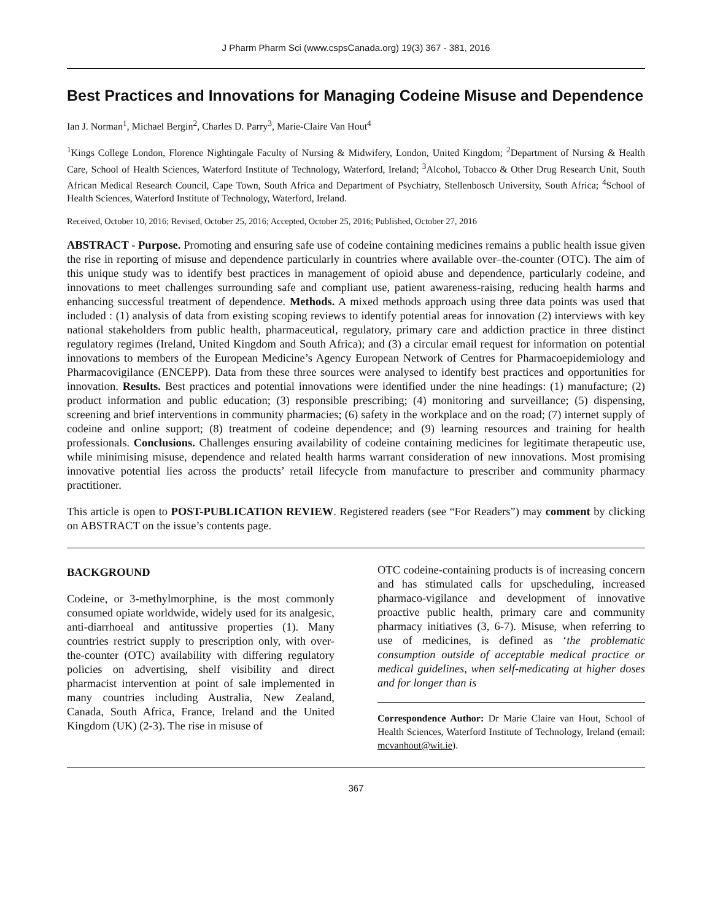J Pharm Pharm Sci (www.cspsCanada.org) 19(3) 367 - 381, 2016
Best Practices and Innovations for Managing Codeine Misuse and Dependence
Ian J. Norman<sup>1</sup>, Michael Bergin<sup>2</sup>, Charles D. Parry<sup>3</sup>, Marie-Claire Van Hout<sup>4</sup>
<sup>1</sup> Kings College London, Florence Nightingale Faculty of Nursing & Midwifery, London, United Kingdom; <sup>2</sup>Department of Nursing & Health Care, School of Health Sciences, Waterford Institute of Technology, Waterford, Ireland; <sup>3</sup>Alcohol, Tobacco & Other Drug Research Unit, South African Medical Research Council, Cape Town, South Africa and Department of Psychiatry, Stellenbosch University, South Africa; <sup>4</sup>School of Health Sciences, Waterford Institute of Technology, Waterford, Ireland.
Received, October 10, 2016; Revised, October 25, 2016; Accepted, October 25, 2016; Published, October 27, 2016
ABSTRACT - Purpose. Promoting and ensuring safe use of codeine containing medicines remains a public health issue given the rise in reporting of misuse and dependence particularly in countries where available over–the-counter (OTC). The aim of this unique study was to identify best practices in management of opioid abuse and dependence, particularly codeine, and innovations to meet challenges surrounding safe and compliant use, patient awareness-raising, reducing health harms and enhancing successful treatment of dependence. Methods. A mixed methods approach using three data points was used that included : (1) analysis of data from existing scoping reviews to identify potential areas for innovation (2) interviews with key national stakeholders from public health, pharmaceutical, regulatory, primary care and addiction practice in three distinct regulatory regimes (Ireland, United Kingdom and South Africa); and (3) a circular email request for information on potential innovations to members of the European Medicine’s Agency European Network of Centres for Pharmacoepidemiology and Pharmacovigilance (ENCEPP). Data from these three sources were analysed to identify best practices and opportunities for innovation. Results. Best practices and potential innovations were identified under the nine headings: (1) manufacture; (2) product information and public education; (3) responsible prescribing; (4) monitoring and surveillance; (5) dispensing, screening and brief interventions in community pharmacies; (6) safety in the workplace and on the road; (7) internet supply of codeine and online support; (8) treatment of codeine dependence; and (9) learning resources and training for health professionals. Conclusions. Challenges ensuring availability of codeine containing medicines for legitimate therapeutic use, while minimising misuse, dependence and related health harms warrant consideration of new innovations. Most promising innovative potential lies across the products’ retail lifecycle from manufacture to prescriber and community pharmacy practitioner.
This article is open to POST-PUBLICATION REVIEW. Registered readers (see “For Readers”) may comment by clicking on ABSTRACT on the issue’s contents page.
BACKGROUND
Codeine, or 3-methylmorphine, is the most commonly consumed opiate worldwide, widely used for its analgesic, anti-diarrhoeal and antitussive properties (1). Many countries restrict supply to prescription only, with over-the-counter (OTC) availability with differing regulatory policies on advertising, shelf visibility and direct pharmacist intervention at point of sale implemented in many countries including Australia, New Zealand, Canada, South Africa, France, Ireland and the United Kingdom (UK) (2-3). The rise in misuse of
OTC codeine-containing products is of increasing concern and has stimulated calls for upscheduling, increased pharmaco-vigilance and development of innovative proactive public health, primary care and community pharmacy initiatives (3, 6-7). Misuse, when referring to use of medicines, is defined as ‘the problematic consumption outside of acceptable medical practice or medical guidelines, when self-medicating at higher doses and for longer than is
Correspondence Author: Dr Marie Claire van Hout, School of Health Sciences, Waterford Institute of Technology, Ireland (email: mcvanhout@wit.ie).
367